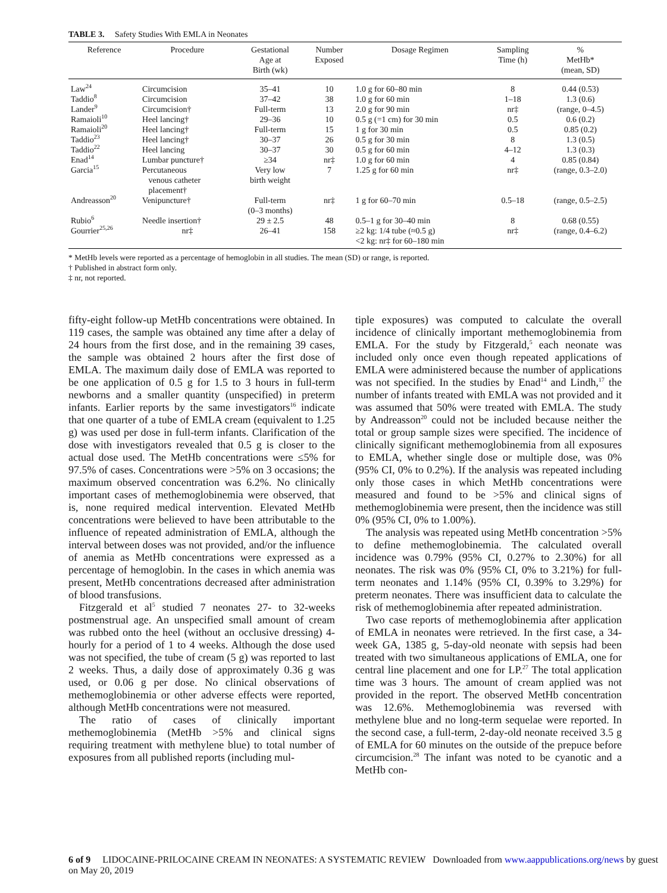TABLE 3. Safety Studies With EMLA in Neonates
| Reference | Procedure | Gestational Age at Birth (wk) | Number Exposed | Dosage Regimen | Sampling Time (h) | % MetHb* (mean, SD) |
| --- | --- | --- | --- | --- | --- | --- |
| Law<sup>24</sup> | Circumcision | 35–41 | 10 | 1.0 g for 60–80 min | 8 | 0.44 (0.53) |
| Taddio<sup>8</sup> | Circumcision | 37–42 | 38 | 1.0 g for 60 min | 1–18 | 1.3 (0.6) |
| Lander<sup>9</sup> | Circumcision† | Full-term | 13 | 2.0 g for 90 min | nr‡ | (range, 0–4.5) |
| Ramaioli<sup>10</sup> | Heel lancing† | 29–36 | 10 | 0.5 g (=1 cm) for 30 min | 0.5 | 0.6 (0.2) |
| Ramaioli<sup>20</sup> | Heel lancing† | Full-term | 15 | 1 g for 30 min | 0.5 | 0.85 (0.2) |
| Taddio<sup>23</sup> | Heel lancing† | 30–37 | 26 | 0.5 g for 30 min | 8 | 1.3 (0.5) |
| Taddio<sup>22</sup> | Heel lancing | 30–37 | 30 | 0.5 g for 60 min | 4–12 | 1.3 (0.3) |
| Enad<sup>14</sup> | Lumbar puncture† | ≥34 | nr‡ | 1.0 g for 60 min | 4 | 0.85 (0.84) |
| Garcia<sup>15</sup> | Percutaneous venous catheter placement† | Very low birth weight | 7 | 1.25 g for 60 min | nr‡ | (range, 0.3–2.0) |
| Andreasson<sup>20</sup> | Venipuncture† | Full-term (0–3 months) | nr‡ | 1 g for 60–70 min | 0.5–18 | (range, 0.5–2.5) |
| Rubio<sup>6</sup> | Needle insertion† | 29 ± 2.5 | 48 | 0.5–1 g for 30–40 min | 8 | 0.68 (0.55) |
| Gourrier<sup>25,26</sup> | nr‡ | 26–41 | 158 | ≥2 kg: 1/4 tube (≈0.5 g) <2 kg: nr‡ for 60–180 min | nr‡ | (range, 0.4–6.2) |
* MetHb levels were reported as a percentage of hemoglobin in all studies. The mean (SD) or range, is reported.
† Published in abstract form only.
‡ nr, not reported.
fifty-eight follow-up MetHb concentrations were obtained. In 119 cases, the sample was obtained any time after a delay of 24 hours from the first dose, and in the remaining 39 cases, the sample was obtained 2 hours after the first dose of EMLA. The maximum daily dose of EMLA was reported to be one application of 0.5 g for 1.5 to 3 hours in full-term newborns and a smaller quantity (unspecified) in preterm infants. Earlier reports by the same investigators<sup>16</sup> indicate that one quarter of a tube of EMLA cream (equivalent to 1.25 g) was used per dose in full-term infants. Clarification of the dose with investigators revealed that 0.5 g is closer to the actual dose used. The MetHb concentrations were ≤5% for 97.5% of cases. Concentrations were >5% on 3 occasions; the maximum observed concentration was 6.2%. No clinically important cases of methemoglobinemia were observed, that is, none required medical intervention. Elevated MetHb concentrations were believed to have been attributable to the influence of repeated administration of EMLA, although the interval between doses was not provided, and/or the influence of anemia as MetHb concentrations were expressed as a percentage of hemoglobin. In the cases in which anemia was present, MetHb concentrations decreased after administration of blood transfusions.
Fitzgerald et al<sup>5</sup> studied 7 neonates 27- to 32-weeks postmenstrual age. An unspecified small amount of cream was rubbed onto the heel (without an occlusive dressing) 4-hourly for a period of 1 to 4 weeks. Although the dose used was not specified, the tube of cream (5 g) was reported to last 2 weeks. Thus, a daily dose of approximately 0.36 g was used, or 0.06 g per dose. No clinical observations of methemoglobinemia or other adverse effects were reported, although MetHb concentrations were not measured.
The ratio of cases of clinically important methemoglobinemia (MetHb >5% and clinical signs requiring treatment with methylene blue) to total number of exposures from all published reports (including mul-
tiple exposures) was computed to calculate the overall incidence of clinically important methemoglobinemia from EMLA. For the study by Fitzgerald,<sup>5</sup> each neonate was included only once even though repeated applications of EMLA were administered because the number of applications was not specified. In the studies by Enad<sup>14</sup> and Lindh,<sup>17</sup> the number of infants treated with EMLA was not provided and it was assumed that 50% were treated with EMLA. The study by Andreasson<sup>20</sup> could not be included because neither the total or group sample sizes were specified. The incidence of clinically significant methemoglobinemia from all exposures to EMLA, whether single dose or multiple dose, was 0% (95% CI, 0% to 0.2%). If the analysis was repeated including only those cases in which MetHb concentrations were measured and found to be >5% and clinical signs of methemoglobinemia were present, then the incidence was still 0% (95% CI, 0% to 1.00%).
The analysis was repeated using MetHb concentration >5% to define methemoglobinemia. The calculated overall incidence was 0.79% (95% CI, 0.27% to 2.30%) for all neonates. The risk was 0% (95% CI, 0% to 3.21%) for full-term neonates and 1.14% (95% CI, 0.39% to 3.29%) for preterm neonates. There was insufficient data to calculate the risk of methemoglobinemia after repeated administration.
Two case reports of methemoglobinemia after application of EMLA in neonates were retrieved. In the first case, a 34-week GA, 1385 g, 5-day-old neonate with sepsis had been treated with two simultaneous applications of EMLA, one for central line placement and one for LP.<sup>27</sup> The total application time was 3 hours. The amount of cream applied was not provided in the report. The observed MetHb concentration was 12.6%. Methemoglobinemia was reversed with methylene blue and no long-term sequelae were reported. In the second case, a full-term, 2-day-old neonate received 3.5 g of EMLA for 60 minutes on the outside of the prepuce before circumcision.<sup>28</sup> The infant was noted to be cyanotic and a MetHb con-
6 of 9 LIDOCAINE-PRILOCAINE CREAM IN NEONATES: A SYSTEMATIC REVIEW Downloaded from www.aappublications.org/news by guest on May 20, 2019